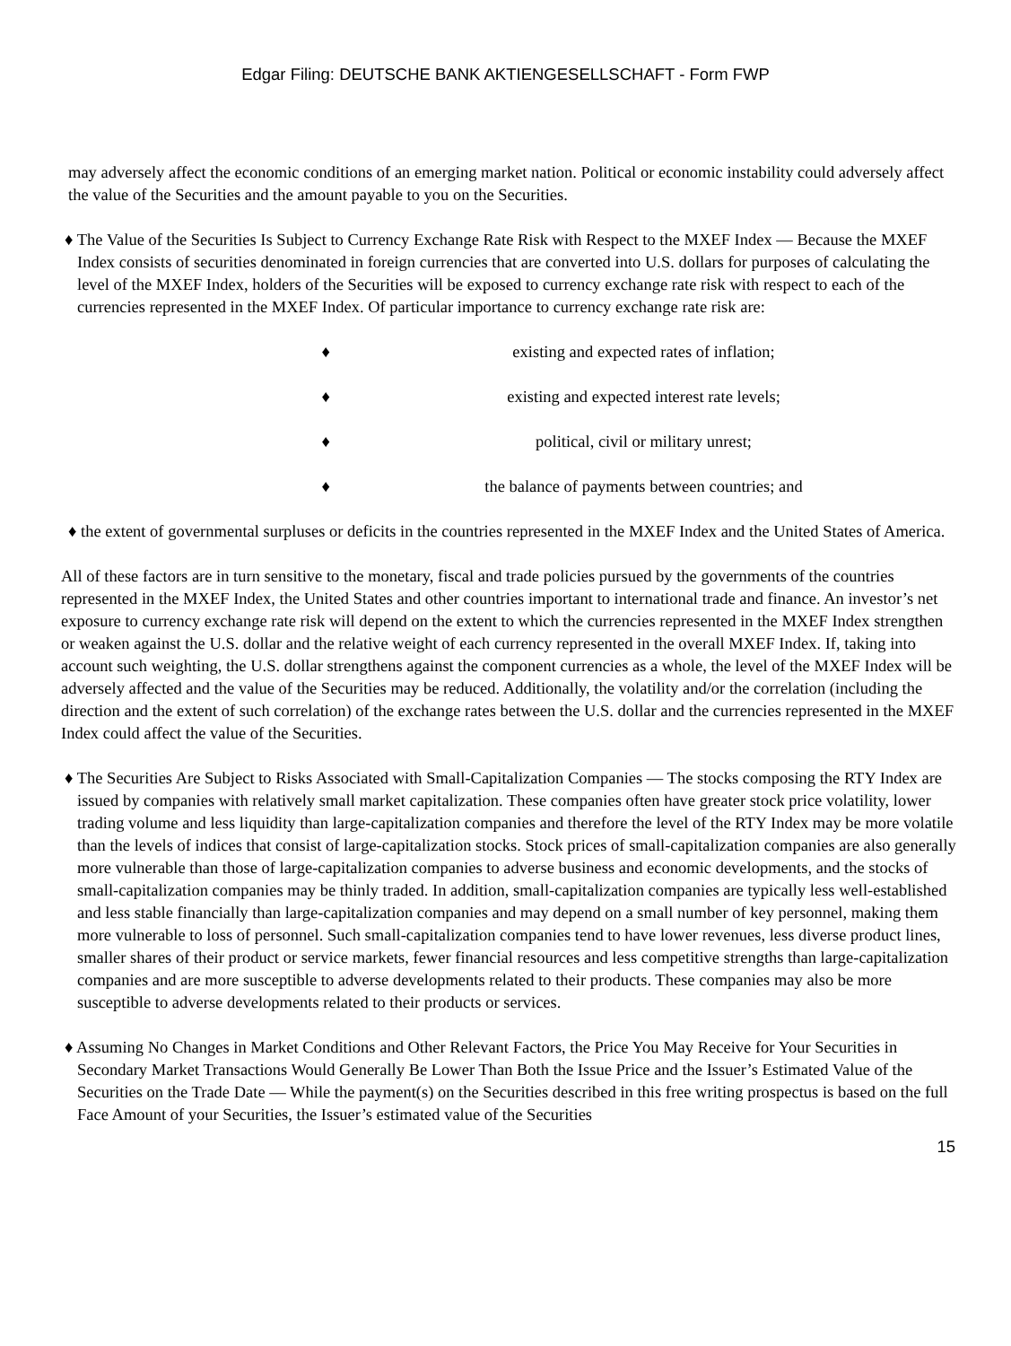Edgar Filing: DEUTSCHE BANK AKTIENGESELLSCHAFT - Form FWP
may adversely affect the economic conditions of an emerging market nation. Political or economic instability could adversely affect the value of the Securities and the amount payable to you on the Securities.
♦ The Value of the Securities Is Subject to Currency Exchange Rate Risk with Respect to the MXEF Index — Because the MXEF Index consists of securities denominated in foreign currencies that are converted into U.S. dollars for purposes of calculating the level of the MXEF Index, holders of the Securities will be exposed to currency exchange rate risk with respect to each of the currencies represented in the MXEF Index. Of particular importance to currency exchange rate risk are:
♦ existing and expected rates of inflation;
♦ existing and expected interest rate levels;
♦ political, civil or military unrest;
♦ the balance of payments between countries; and
♦ the extent of governmental surpluses or deficits in the countries represented in the MXEF Index and the United States of America.
All of these factors are in turn sensitive to the monetary, fiscal and trade policies pursued by the governments of the countries represented in the MXEF Index, the United States and other countries important to international trade and finance. An investor’s net exposure to currency exchange rate risk will depend on the extent to which the currencies represented in the MXEF Index strengthen or weaken against the U.S. dollar and the relative weight of each currency represented in the overall MXEF Index. If, taking into account such weighting, the U.S. dollar strengthens against the component currencies as a whole, the level of the MXEF Index will be adversely affected and the value of the Securities may be reduced. Additionally, the volatility and/or the correlation (including the direction and the extent of such correlation) of the exchange rates between the U.S. dollar and the currencies represented in the MXEF Index could affect the value of the Securities.
♦ The Securities Are Subject to Risks Associated with Small-Capitalization Companies — The stocks composing the RTY Index are issued by companies with relatively small market capitalization. These companies often have greater stock price volatility, lower trading volume and less liquidity than large-capitalization companies and therefore the level of the RTY Index may be more volatile than the levels of indices that consist of large-capitalization stocks. Stock prices of small-capitalization companies are also generally more vulnerable than those of large-capitalization companies to adverse business and economic developments, and the stocks of small-capitalization companies may be thinly traded. In addition, small-capitalization companies are typically less well-established and less stable financially than large-capitalization companies and may depend on a small number of key personnel, making them more vulnerable to loss of personnel. Such small-capitalization companies tend to have lower revenues, less diverse product lines, smaller shares of their product or service markets, fewer financial resources and less competitive strengths than large-capitalization companies and are more susceptible to adverse developments related to their products. These companies may also be more susceptible to adverse developments related to their products or services.
♦ Assuming No Changes in Market Conditions and Other Relevant Factors, the Price You May Receive for Your Securities in Secondary Market Transactions Would Generally Be Lower Than Both the Issue Price and the Issuer’s Estimated Value of the Securities on the Trade Date — While the payment(s) on the Securities described in this free writing prospectus is based on the full Face Amount of your Securities, the Issuer’s estimated value of the Securities
15